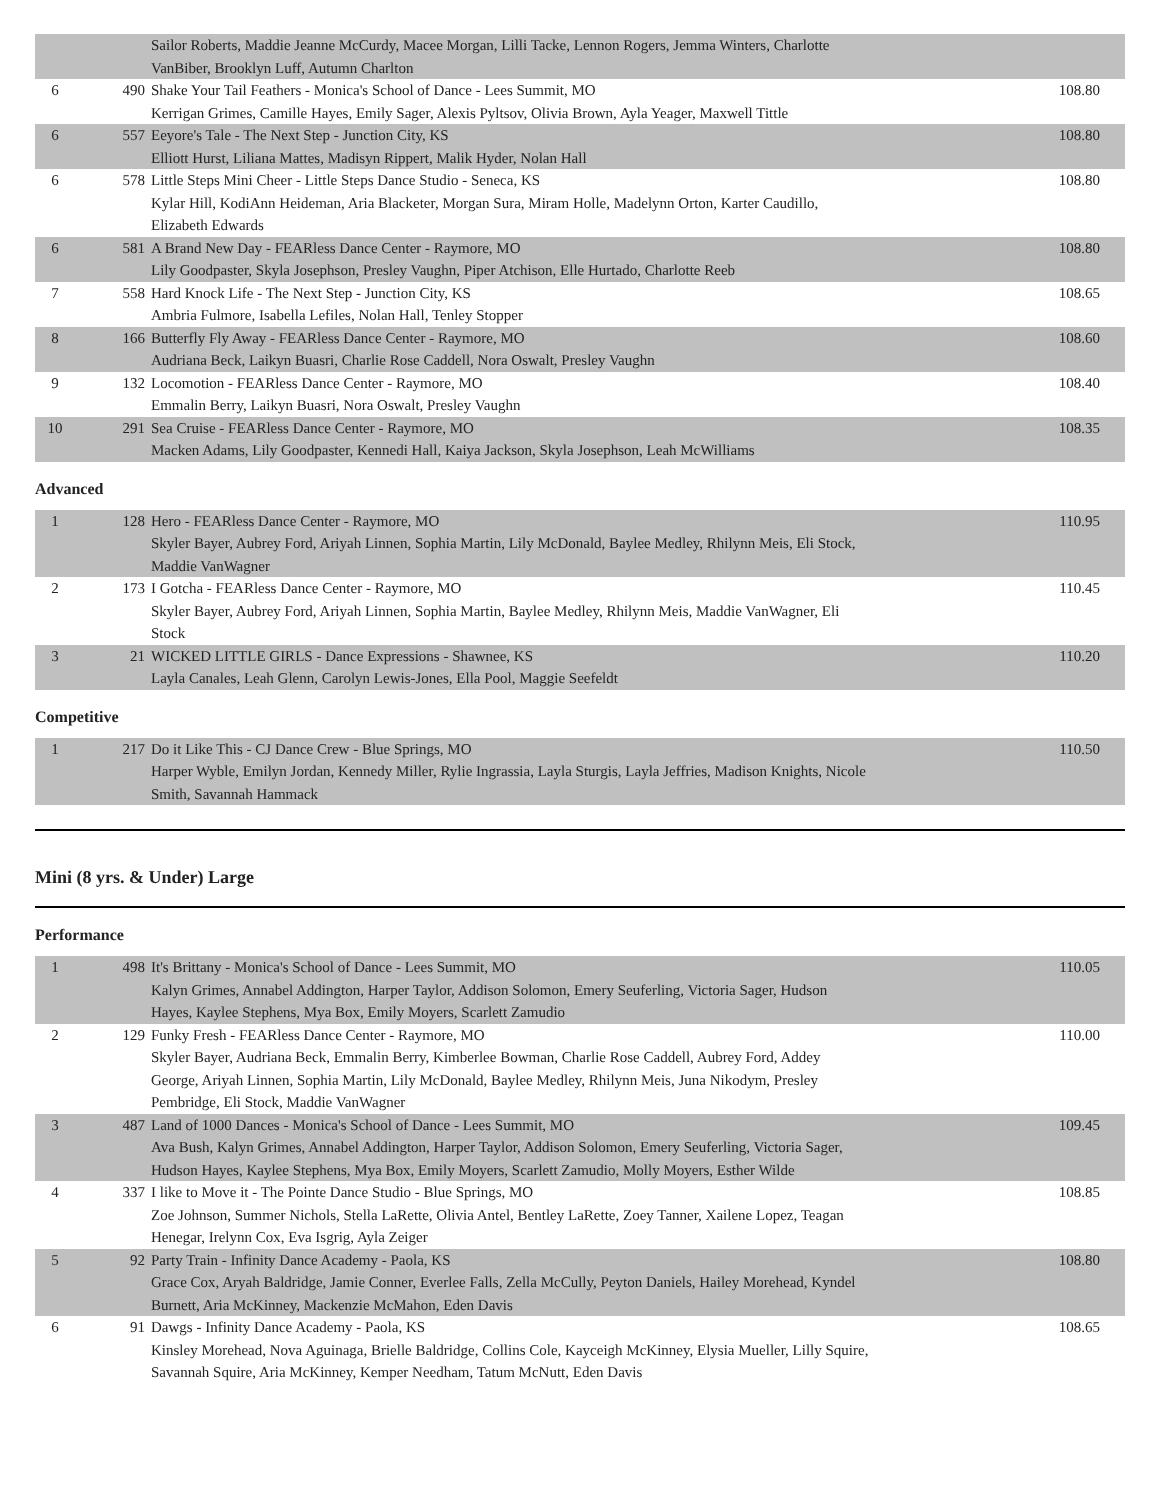| | | Sailor Roberts, Maddie Jeanne McCurdy, Macee Morgan, Lilli Tacke, Lennon Rogers, Jemma Winters, Charlotte VanBiber, Brooklyn Luff, Autumn Charlton | |
| 6 | 490 | Shake Your Tail Feathers - Monica's School of Dance - Lees Summit, MO Kerrigan Grimes, Camille Hayes, Emily Sager, Alexis Pyltsov, Olivia Brown, Ayla Yeager, Maxwell Tittle | 108.80 |
| 6 | 557 | Eeyore's Tale - The Next Step - Junction City, KS Elliott Hurst, Liliana Mattes, Madisyn Rippert, Malik Hyder, Nolan Hall | 108.80 |
| 6 | 578 | Little Steps Mini Cheer - Little Steps Dance Studio - Seneca, KS Kylar Hill, KodiAnn Heideman, Aria Blacketer, Morgan Sura, Miram Holle, Madelynn Orton, Karter Caudillo, Elizabeth Edwards | 108.80 |
| 6 | 581 | A Brand New Day - FEARless Dance Center - Raymore, MO Lily Goodpaster, Skyla Josephson, Presley Vaughn, Piper Atchison, Elle Hurtado, Charlotte Reeb | 108.80 |
| 7 | 558 | Hard Knock Life - The Next Step - Junction City, KS Ambria Fulmore, Isabella Lefiles, Nolan Hall, Tenley Stopper | 108.65 |
| 8 | 166 | Butterfly Fly Away - FEARless Dance Center - Raymore, MO Audriana Beck, Laikyn Buasri, Charlie Rose Caddell, Nora Oswalt, Presley Vaughn | 108.60 |
| 9 | 132 | Locomotion - FEARless Dance Center - Raymore, MO Emmalin Berry, Laikyn Buasri, Nora Oswalt, Presley Vaughn | 108.40 |
| 10 | 291 | Sea Cruise - FEARless Dance Center - Raymore, MO Macken Adams, Lily Goodpaster, Kennedi Hall, Kaiya Jackson, Skyla Josephson, Leah McWilliams | 108.35 |
Advanced
| 1 | 128 | Hero - FEARless Dance Center - Raymore, MO Skyler Bayer, Aubrey Ford, Ariyah Linnen, Sophia Martin, Lily McDonald, Baylee Medley, Rhilynn Meis, Eli Stock, Maddie VanWagner | 110.95 |
| 2 | 173 | I Gotcha - FEARless Dance Center - Raymore, MO Skyler Bayer, Aubrey Ford, Ariyah Linnen, Sophia Martin, Baylee Medley, Rhilynn Meis, Maddie VanWagner, Eli Stock | 110.45 |
| 3 | 21 | WICKED LITTLE GIRLS - Dance Expressions - Shawnee, KS Layla Canales, Leah Glenn, Carolyn Lewis-Jones, Ella Pool, Maggie Seefeldt | 110.20 |
Competitive
| 1 | 217 | Do it Like This - CJ Dance Crew - Blue Springs, MO Harper Wyble, Emilyn Jordan, Kennedy Miller, Rylie Ingrassia, Layla Sturgis, Layla Jeffries, Madison Knights, Nicole Smith, Savannah Hammack | 110.50 |
Mini (8 yrs. & Under) Large
Performance
| 1 | 498 | It's Brittany - Monica's School of Dance - Lees Summit, MO Kalyn Grimes, Annabel Addington, Harper Taylor, Addison Solomon, Emery Seuferling, Victoria Sager, Hudson Hayes, Kaylee Stephens, Mya Box, Emily Moyers, Scarlett Zamudio | 110.05 |
| 2 | 129 | Funky Fresh - FEARless Dance Center - Raymore, MO Skyler Bayer, Audriana Beck, Emmalin Berry, Kimberlee Bowman, Charlie Rose Caddell, Aubrey Ford, Addey George, Ariyah Linnen, Sophia Martin, Lily McDonald, Baylee Medley, Rhilynn Meis, Juna Nikodym, Presley Pembridge, Eli Stock, Maddie VanWagner | 110.00 |
| 3 | 487 | Land of 1000 Dances - Monica's School of Dance - Lees Summit, MO Ava Bush, Kalyn Grimes, Annabel Addington, Harper Taylor, Addison Solomon, Emery Seuferling, Victoria Sager, Hudson Hayes, Kaylee Stephens, Mya Box, Emily Moyers, Scarlett Zamudio, Molly Moyers, Esther Wilde | 109.45 |
| 4 | 337 | I like to Move it - The Pointe Dance Studio - Blue Springs, MO Zoe Johnson, Summer Nichols, Stella LaRette, Olivia Antel, Bentley LaRette, Zoey Tanner, Xailene Lopez, Teagan Henegar, Irelynn Cox, Eva Isgrig, Ayla Zeiger | 108.85 |
| 5 | 92 | Party Train - Infinity Dance Academy - Paola, KS Grace Cox, Aryah Baldridge, Jamie Conner, Everlee Falls, Zella McCully, Peyton Daniels, Hailey Morehead, Kyndel Burnett, Aria McKinney, Mackenzie McMahon, Eden Davis | 108.80 |
| 6 | 91 | Dawgs - Infinity Dance Academy - Paola, KS Kinsley Morehead, Nova Aguinaga, Brielle Baldridge, Collins Cole, Kayceigh McKinney, Elysia Mueller, Lilly Squire, Savannah Squire, Aria McKinney, Kemper Needham, Tatum McNutt, Eden Davis | 108.65 |